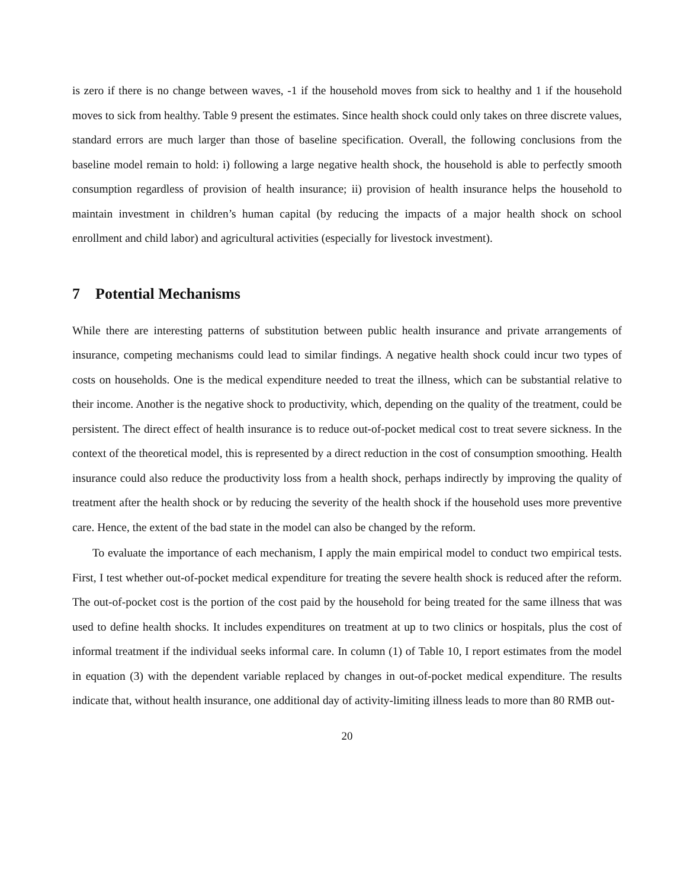is zero if there is no change between waves, -1 if the household moves from sick to healthy and 1 if the household moves to sick from healthy. Table 9 present the estimates. Since health shock could only takes on three discrete values, standard errors are much larger than those of baseline specification. Overall, the following conclusions from the baseline model remain to hold: i) following a large negative health shock, the household is able to perfectly smooth consumption regardless of provision of health insurance; ii) provision of health insurance helps the household to maintain investment in children’s human capital (by reducing the impacts of a major health shock on school enrollment and child labor) and agricultural activities (especially for livestock investment).
7 Potential Mechanisms
While there are interesting patterns of substitution between public health insurance and private arrangements of insurance, competing mechanisms could lead to similar findings. A negative health shock could incur two types of costs on households. One is the medical expenditure needed to treat the illness, which can be substantial relative to their income. Another is the negative shock to productivity, which, depending on the quality of the treatment, could be persistent. The direct effect of health insurance is to reduce out-of-pocket medical cost to treat severe sickness. In the context of the theoretical model, this is represented by a direct reduction in the cost of consumption smoothing. Health insurance could also reduce the productivity loss from a health shock, perhaps indirectly by improving the quality of treatment after the health shock or by reducing the severity of the health shock if the household uses more preventive care. Hence, the extent of the bad state in the model can also be changed by the reform.
To evaluate the importance of each mechanism, I apply the main empirical model to conduct two empirical tests. First, I test whether out-of-pocket medical expenditure for treating the severe health shock is reduced after the reform. The out-of-pocket cost is the portion of the cost paid by the household for being treated for the same illness that was used to define health shocks. It includes expenditures on treatment at up to two clinics or hospitals, plus the cost of informal treatment if the individual seeks informal care. In column (1) of Table 10, I report estimates from the model in equation (3) with the dependent variable replaced by changes in out-of-pocket medical expenditure. The results indicate that, without health insurance, one additional day of activity-limiting illness leads to more than 80 RMB out-
20